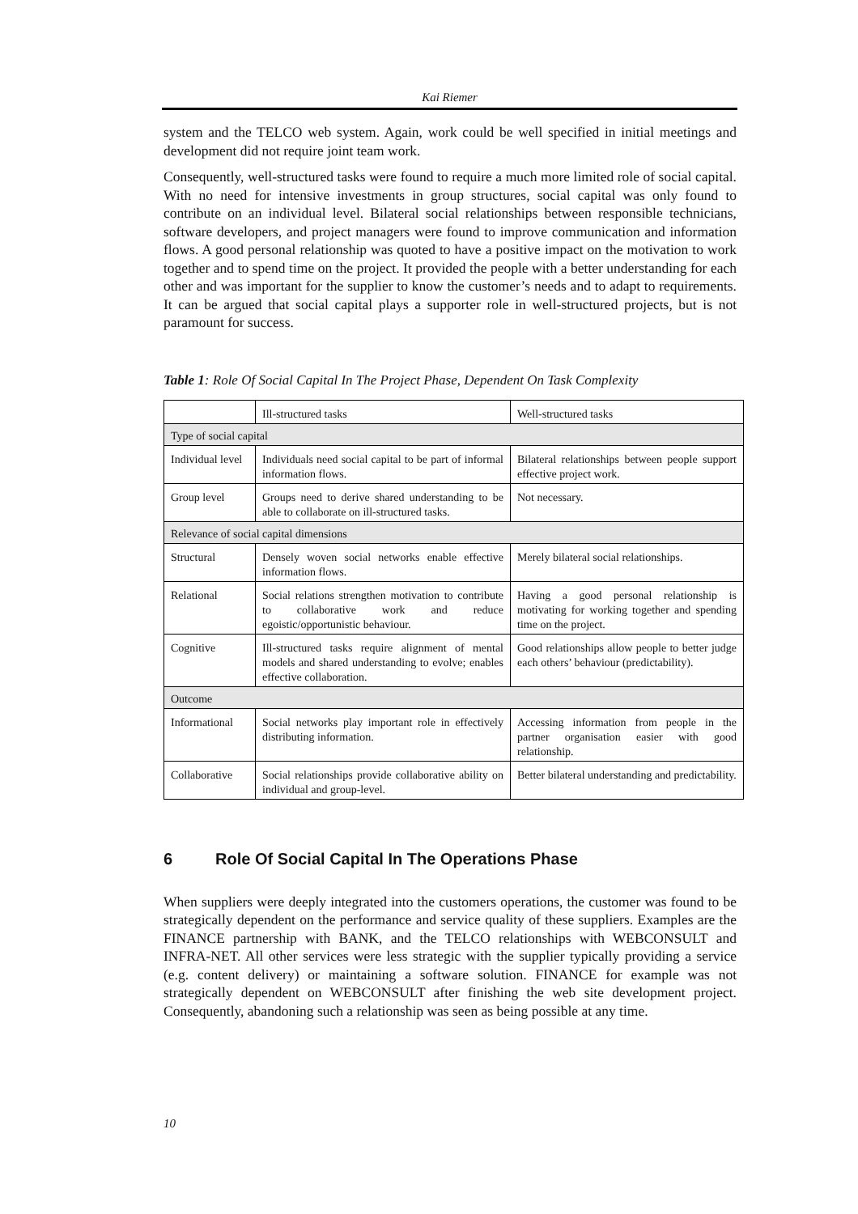Kai Riemer
system and the TELCO web system. Again, work could be well specified in initial meetings and development did not require joint team work.
Consequently, well-structured tasks were found to require a much more limited role of social capital. With no need for intensive investments in group structures, social capital was only found to contribute on an individual level. Bilateral social relationships between responsible technicians, software developers, and project managers were found to improve communication and information flows. A good personal relationship was quoted to have a positive impact on the motivation to work together and to spend time on the project. It provided the people with a better understanding for each other and was important for the supplier to know the customer’s needs and to adapt to requirements. It can be argued that social capital plays a supporter role in well-structured projects, but is not paramount for success.
Table 1: Role Of Social Capital In The Project Phase, Dependent On Task Complexity
| | Ill-structured tasks | Well-structured tasks |
| Type of social capital | | |
| Individual level | Individuals need social capital to be part of informal information flows. | Bilateral relationships between people support effective project work. |
| Group level | Groups need to derive shared understanding to be able to collaborate on ill-structured tasks. | Not necessary. |
| Relevance of social capital dimensions | | |
| Structural | Densely woven social networks enable effective information flows. | Merely bilateral social relationships. |
| Relational | Social relations strengthen motivation to contribute to collaborative work and reduce egoistic/opportunistic behaviour. | Having a good personal relationship is motivating for working together and spending time on the project. |
| Cognitive | Ill-structured tasks require alignment of mental models and shared understanding to evolve; enables effective collaboration. | Good relationships allow people to better judge each others’ behaviour (predictability). |
| Outcome | | |
| Informational | Social networks play important role in effectively distributing information. | Accessing information from people in the partner organisation easier with good relationship. |
| Collaborative | Social relationships provide collaborative ability on individual and group-level. | Better bilateral understanding and predictability. |
6 Role Of Social Capital In The Operations Phase
When suppliers were deeply integrated into the customers operations, the customer was found to be strategically dependent on the performance and service quality of these suppliers. Examples are the FINANCE partnership with BANK, and the TELCO relationships with WEBCONSULT and INFRA-NET. All other services were less strategic with the supplier typically providing a service (e.g. content delivery) or maintaining a software solution. FINANCE for example was not strategically dependent on WEBCONSULT after finishing the web site development project. Consequently, abandoning such a relationship was seen as being possible at any time.
10